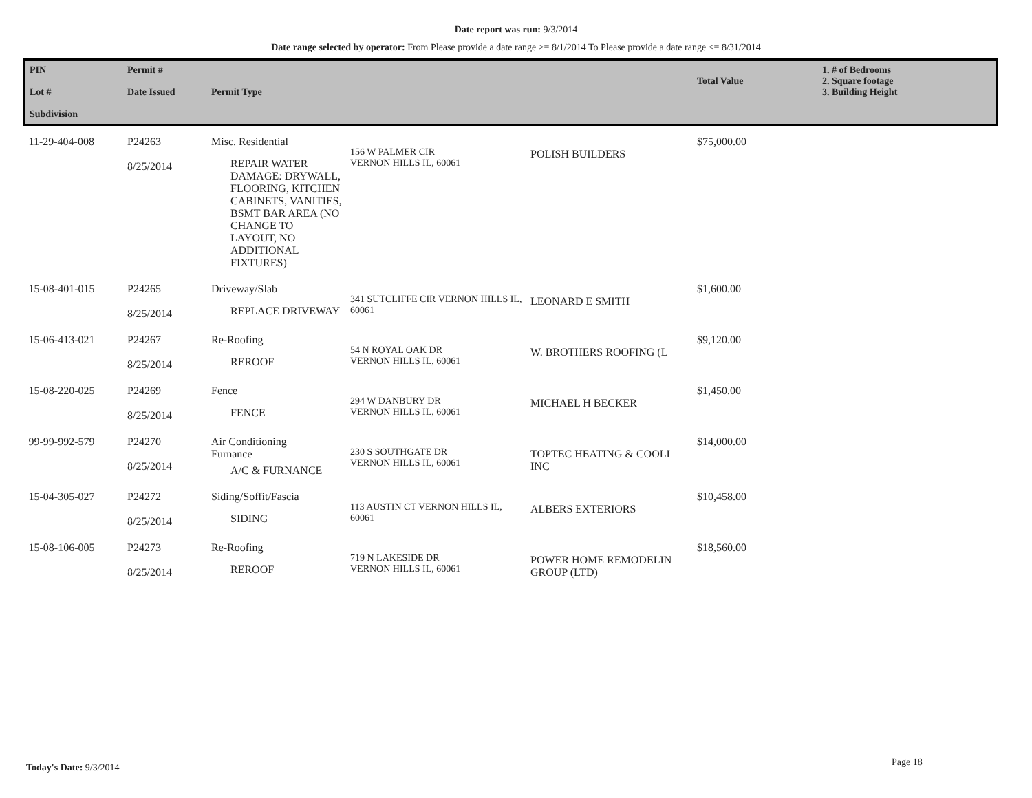Date report was run: 9/3/2014
Date range selected by operator: From Please provide a date range >= 8/1/2014 To Please provide a date range <= 8/31/2014
| PIN Lot # Subdivision | Permit # Date Issued | Permit Type | | | Total Value | 1. # of Bedrooms 2. Square footage 3. Building Height |
| --- | --- | --- | --- | --- | --- | --- |
| 11-29-404-008 | P24263 8/25/2014 | Misc. Residential REPAIR WATER DAMAGE: DRYWALL, FLOORING, KITCHEN CABINETS, VANITIES, BSMT BAR AREA (NO CHANGE TO LAYOUT, NO ADDITIONAL FIXTURES) | 156 W PALMER CIR VERNON HILLS IL, 60061 | POLISH BUILDERS | $75,000.00 | |
| 15-08-401-015 | P24265 8/25/2014 | Driveway/Slab REPLACE DRIVEWAY | 341 SUTCLIFFE CIR VERNON HILLS IL, 60061 | LEONARD E SMITH | $1,600.00 | |
| 15-06-413-021 | P24267 8/25/2014 | Re-Roofing REROOF | 54 N ROYAL OAK DR VERNON HILLS IL, 60061 | W. BROTHERS ROOFING (L | $9,120.00 | |
| 15-08-220-025 | P24269 8/25/2014 | Fence FENCE | 294 W DANBURY DR VERNON HILLS IL, 60061 | MICHAEL H BECKER | $1,450.00 | |
| 99-99-992-579 | P24270 8/25/2014 | Air Conditioning Furnance A/C & FURNANCE | 230 S SOUTHGATE DR VERNON HILLS IL, 60061 | TOPTEC HEATING & COOLI INC | $14,000.00 | |
| 15-04-305-027 | P24272 8/25/2014 | Siding/Soffit/Fascia SIDING | 113 AUSTIN CT VERNON HILLS IL, 60061 | ALBERS EXTERIORS | $10,458.00 | |
| 15-08-106-005 | P24273 8/25/2014 | Re-Roofing REROOF | 719 N LAKESIDE DR VERNON HILLS IL, 60061 | POWER HOME REMODELIN GROUP (LTD) | $18,560.00 | |
Today's Date: 9/3/2014 Page 18